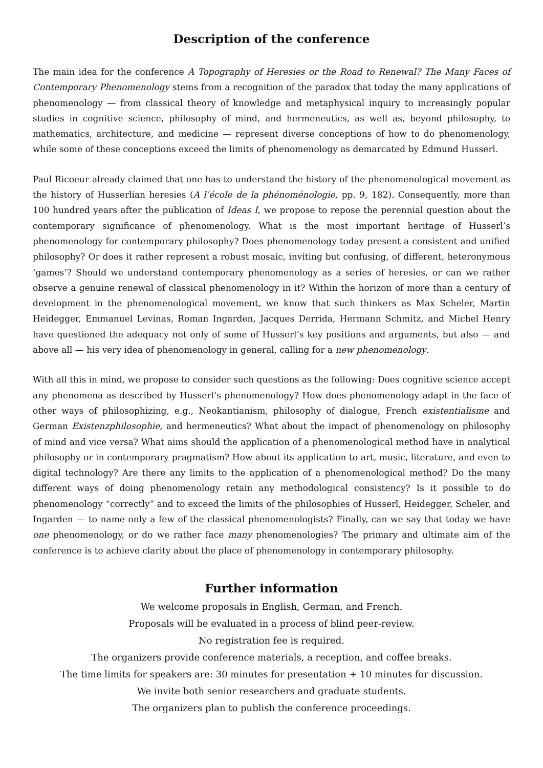Description of the conference
The main idea for the conference A Topography of Heresies or the Road to Renewal? The Many Faces of Contemporary Phenomenology stems from a recognition of the paradox that today the many applications of phenomenology — from classical theory of knowledge and metaphysical inquiry to increasingly popular studies in cognitive science, philosophy of mind, and hermeneutics, as well as, beyond philosophy, to mathematics, architecture, and medicine — represent diverse conceptions of how to do phenomenology, while some of these conceptions exceed the limits of phenomenology as demarcated by Edmund Husserl.
Paul Ricoeur already claimed that one has to understand the history of the phenomenological movement as the history of Husserlian heresies (A l’école de la phénoménologie, pp. 9, 182). Consequently, more than 100 hundred years after the publication of Ideas I, we propose to repose the perennial question about the contemporary significance of phenomenology. What is the most important heritage of Husserl’s phenomenology for contemporary philosophy? Does phenomenology today present a consistent and unified philosophy? Or does it rather represent a robust mosaic, inviting but confusing, of different, heteronymous ‘games’? Should we understand contemporary phenomenology as a series of heresies, or can we rather observe a genuine renewal of classical phenomenology in it? Within the horizon of more than a century of development in the phenomenological movement, we know that such thinkers as Max Scheler, Martin Heidegger, Emmanuel Levinas, Roman Ingarden, Jacques Derrida, Hermann Schmitz, and Michel Henry have questioned the adequacy not only of some of Husserl’s key positions and arguments, but also — and above all — his very idea of phenomenology in general, calling for a new phenomenology.
With all this in mind, we propose to consider such questions as the following: Does cognitive science accept any phenomena as described by Husserl’s phenomenology? How does phenomenology adapt in the face of other ways of philosophizing, e.g., Neokantianism, philosophy of dialogue, French existentialisme and German Existenzphilosophie, and hermeneutics? What about the impact of phenomenology on philosophy of mind and vice versa? What aims should the application of a phenomenological method have in analytical philosophy or in contemporary pragmatism? How about its application to art, music, literature, and even to digital technology? Are there any limits to the application of a phenomenological method? Do the many different ways of doing phenomenology retain any methodological consistency? Is it possible to do phenomenology “correctly” and to exceed the limits of the philosophies of Husserl, Heidegger, Scheler, and Ingarden — to name only a few of the classical phenomenologists? Finally, can we say that today we have one phenomenology, or do we rather face many phenomenologies? The primary and ultimate aim of the conference is to achieve clarity about the place of phenomenology in contemporary philosophy.
Further information
We welcome proposals in English, German, and French.
Proposals will be evaluated in a process of blind peer-review.
No registration fee is required.
The organizers provide conference materials, a reception, and coffee breaks.
The time limits for speakers are: 30 minutes for presentation + 10 minutes for discussion.
We invite both senior researchers and graduate students.
The organizers plan to publish the conference proceedings.